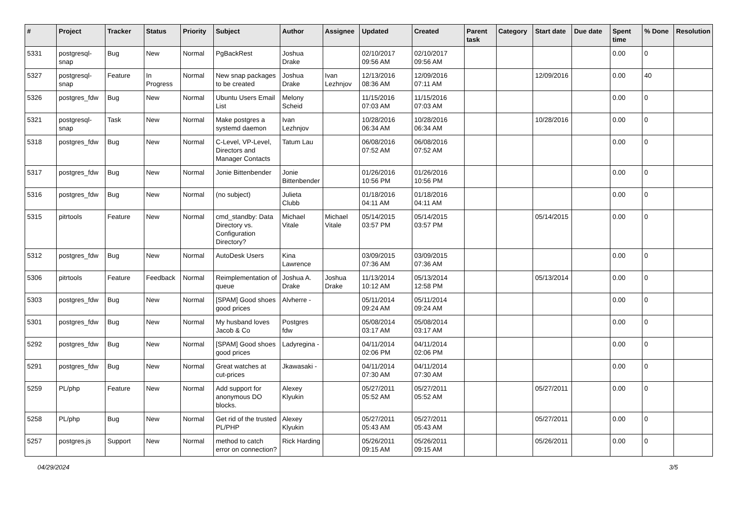| # | Project | Tracker | Status | Priority | Subject | Author | Assignee | Updated | Created | Parent task | Category | Start date | Due date | Spent time | % Done | Resolution |
| --- | --- | --- | --- | --- | --- | --- | --- | --- | --- | --- | --- | --- | --- | --- | --- | --- |
| 5331 | postgresql-snap | Bug | New | Normal | PgBackRest | Joshua Drake | | 02/10/2017 09:56 AM | 02/10/2017 09:56 AM | | | | | 0.00 | 0 | |
| 5327 | postgresql-snap | Feature | In Progress | Normal | New snap packages to be created | Joshua Drake | Ivan Lezhnjov | 12/13/2016 08:36 AM | 12/09/2016 07:11 AM | | | 12/09/2016 | | 0.00 | 40 | |
| 5326 | postgres_fdw | Bug | New | Normal | Ubuntu Users Email List | Melony Scheid | | 11/15/2016 07:03 AM | 11/15/2016 07:03 AM | | | | | 0.00 | 0 | |
| 5321 | postgresql-snap | Task | New | Normal | Make postgres a systemd daemon | Ivan Lezhnjov | | 10/28/2016 06:34 AM | 10/28/2016 06:34 AM | | | 10/28/2016 | | 0.00 | 0 | |
| 5318 | postgres_fdw | Bug | New | Normal | C-Level, VP-Level, Directors and Manager Contacts | Tatum Lau | | 06/08/2016 07:52 AM | 06/08/2016 07:52 AM | | | | | 0.00 | 0 | |
| 5317 | postgres_fdw | Bug | New | Normal | Jonie Bittenbender | Jonie Bittenbender | | 01/26/2016 10:56 PM | 01/26/2016 10:56 PM | | | | | 0.00 | 0 | |
| 5316 | postgres_fdw | Bug | New | Normal | (no subject) | Julieta Clubb | | 01/18/2016 04:11 AM | 01/18/2016 04:11 AM | | | | | 0.00 | 0 | |
| 5315 | pitrtools | Feature | New | Normal | cmd_standby: Data Directory vs. Configuration Directory? | Michael Vitale | Michael Vitale | 05/14/2015 03:57 PM | 05/14/2015 03:57 PM | | | 05/14/2015 | | 0.00 | 0 | |
| 5312 | postgres_fdw | Bug | New | Normal | AutoDesk Users | Kina Lawrence | | 03/09/2015 07:36 AM | 03/09/2015 07:36 AM | | | | | 0.00 | 0 | |
| 5306 | pitrtools | Feature | Feedback | Normal | Reimplementation of queue | Joshua A. Drake | Joshua Drake | 11/13/2014 10:12 AM | 05/13/2014 12:58 PM | | | 05/13/2014 | | 0.00 | 0 | |
| 5303 | postgres_fdw | Bug | New | Normal | [SPAM] Good shoes good prices | Alvherre - | | 05/11/2014 09:24 AM | 05/11/2014 09:24 AM | | | | | 0.00 | 0 | |
| 5301 | postgres_fdw | Bug | New | Normal | My husband loves Jacob & Co | Postgres fdw | | 05/08/2014 03:17 AM | 05/08/2014 03:17 AM | | | | | 0.00 | 0 | |
| 5292 | postgres_fdw | Bug | New | Normal | [SPAM] Good shoes good prices | Ladyregina - | | 04/11/2014 02:06 PM | 04/11/2014 02:06 PM | | | | | 0.00 | 0 | |
| 5291 | postgres_fdw | Bug | New | Normal | Great watches at cut-prices | Jkawasaki - | | 04/11/2014 07:30 AM | 04/11/2014 07:30 AM | | | | | 0.00 | 0 | |
| 5259 | PL/php | Feature | New | Normal | Add support for anonymous DO blocks. | Alexey Klyukin | | 05/27/2011 05:52 AM | 05/27/2011 05:52 AM | | | 05/27/2011 | | 0.00 | 0 | |
| 5258 | PL/php | Bug | New | Normal | Get rid of the trusted PL/PHP | Alexey Klyukin | | 05/27/2011 05:43 AM | 05/27/2011 05:43 AM | | | 05/27/2011 | | 0.00 | 0 | |
| 5257 | postgres.js | Support | New | Normal | method to catch error on connection? | Rick Harding | | 05/26/2011 09:15 AM | 05/26/2011 09:15 AM | | | 05/26/2011 | | 0.00 | 0 | |
04/29/2024 3/5